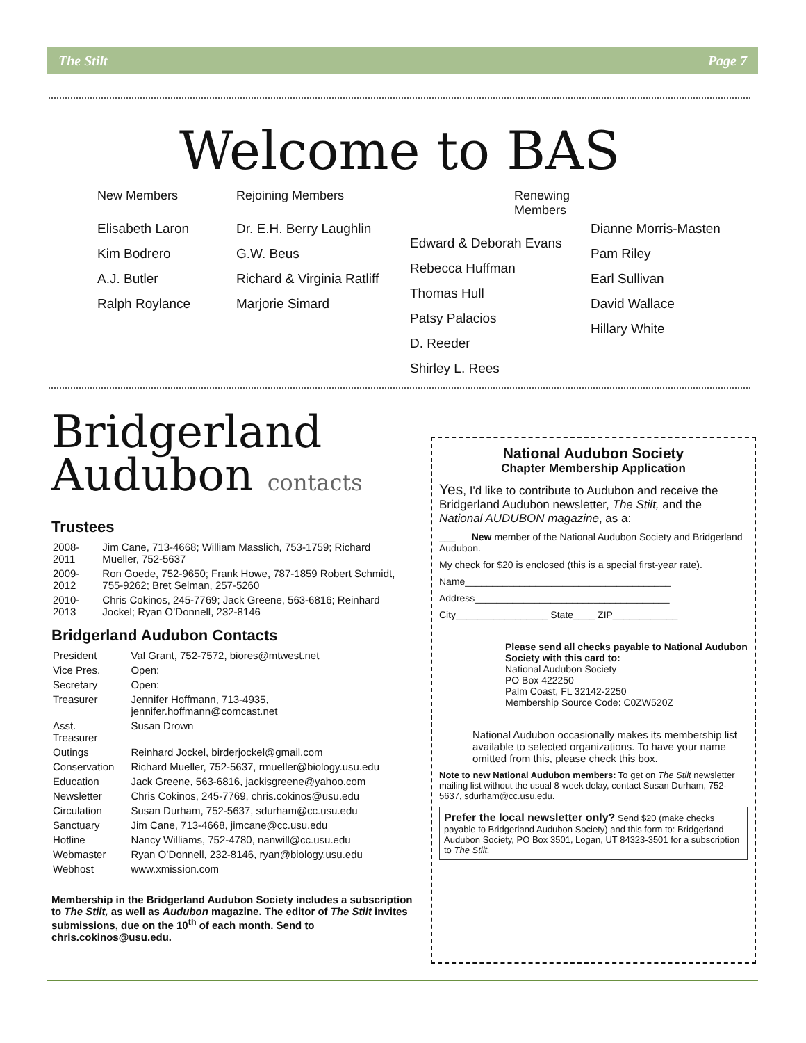The Stilt Page 7
Welcome to BAS
New Members
Elisabeth Laron
Kim Bodrero
A.J. Butler
Ralph Roylance
Rejoining Members
Dr. E.H. Berry Laughlin
G.W. Beus
Richard & Virginia Ratliff
Marjorie Simard
Renewing Members
Edward & Deborah Evans
Rebecca Huffman
Thomas Hull
Patsy Palacios
D. Reeder
Shirley L. Rees
Dianne Morris-Masten
Pam Riley
Earl Sullivan
David Wallace
Hillary White
Bridgerland
Audubon contacts
Trustees
| 2008-2011 | Jim Cane, 713-4668; William Masslich, 753-1759; Richard Mueller, 752-5637 |
| 2009-2012 | Ron Goede, 752-9650; Frank Howe, 787-1859 Robert Schmidt, 755-9262; Bret Selman, 257-5260 |
| 2010-2013 | Chris Cokinos, 245-7769; Jack Greene, 563-6816; Reinhard Jockel; Ryan O’Donnell, 232-8146 |
Bridgerland Audubon Contacts
| President | Val Grant, 752-7572, biores@mtwest.net |
| Vice Pres. | Open: |
| Secretary | Open: |
| Treasurer | Jennifer Hoffmann, 713-4935, jennifer.hoffmann@comcast.net |
| Asst. Treasurer | Susan Drown |
| Outings | Reinhard Jockel, birderjockel@gmail.com |
| Conservation | Richard Mueller, 752-5637, rmueller@biology.usu.edu |
| Education | Jack Greene, 563-6816, jackisgreene@yahoo.com |
| Newsletter | Chris Cokinos, 245-7769, chris.cokinos@usu.edu |
| Circulation | Susan Durham, 752-5637, sdurham@cc.usu.edu |
| Sanctuary | Jim Cane, 713-4668, jimcane@cc.usu.edu |
| Hotline | Nancy Williams, 752-4780, nanwill@cc.usu.edu |
| Webmaster | Ryan O’Donnell, 232-8146, ryan@biology.usu.edu |
| Webhost | www.xmission.com |
Membership in the Bridgerland Audubon Society includes a subscription to The Stilt, as well as Audubon magazine. The editor of The Stilt invites submissions, due on the 10<sup>th</sup> of each month. Send to chris.cokinos@usu.edu.
National Audubon Society
Chapter Membership Application
Yes, I'd like to contribute to Audubon and receive the Bridgerland Audubon newsletter, The Stilt, and the National AUDUBON magazine, as a:
___ New member of the National Audubon Society and Bridgerland Audubon.
My check for $20 is enclosed (this is a special first-year rate).
Name______________________________________
Address____________________________________
City_________________ State____ ZIP____________
Please send all checks payable to National Audubon Society with this card to:
National Audubon Society
PO Box 422250
Palm Coast, FL 32142-2250
Membership Source Code: C0ZW520Z
National Audubon occasionally makes its membership list available to selected organizations. To have your name omitted from this, please check this box.
Note to new National Audubon members: To get on The Stilt newsletter mailing list without the usual 8-week delay, contact Susan Durham, 752-5637, sdurham@cc.usu.edu.
Prefer the local newsletter only? Send $20 (make checks payable to Bridgerland Audubon Society) and this form to: Bridgerland Audubon Society, PO Box 3501, Logan, UT 84323-3501 for a subscription to The Stilt.